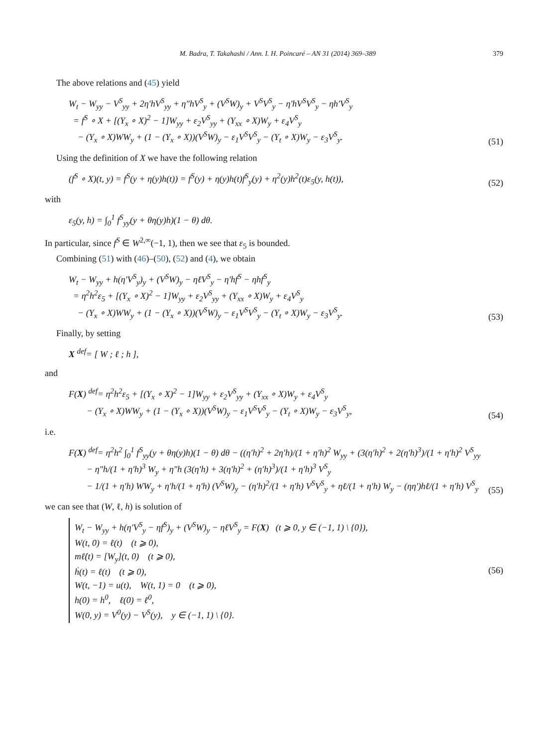M. Badra, T. Takahashi / Ann. I. H. Poincaré – AN 31 (2014) 369–389 379
The above relations and (45) yield
W<sub>t</sub> − W<sub>yy</sub> − V<sup>S</sup><sub>yy</sub> + 2η′hV<sup>S</sup><sub>yy</sub> + η″hV<sup>S</sup><sub>y</sub> + (V<sup>S</sup>W)<sub>y</sub> + V<sup>S</sup>V<sup>S</sup><sub>y</sub> − η′hV<sup>S</sup>V<sup>S</sup><sub>y</sub> − ηh′V<sup>S</sup><sub>y</sub>
= f<sup>S</sup> ∘ X + [(Y<sub>x</sub> ∘ X)<sup>2</sup> − 1]W<sub>yy</sub> + ε<sub>2</sub>V<sup>S</sup><sub>yy</sub> + (Y<sub>xx</sub> ∘ X)W<sub>y</sub> + ε<sub>4</sub>V<sup>S</sup><sub>y</sub>
− (Y<sub>x</sub> ∘ X)WW<sub>y</sub> + (1 − (Y<sub>x</sub> ∘ X))(V<sup>S</sup>W)<sub>y</sub> − ε<sub>1</sub>V<sup>S</sup>V<sup>S</sup><sub>y</sub> − (Y<sub>t</sub> ∘ X)W<sub>y</sub> − ε<sub>3</sub>V<sup>S</sup><sub>y</sub>.
(51)
Using the definition of X we have the following relation
(f<sup>S</sup> ∘ X)(t, y) = f<sup>S</sup>(y + η(y)h(t)) = f<sup>S</sup>(y) + η(y)h(t)f<sup>S</sup><sub>y</sub>(y) + η<sup>2</sup>(y)h<sup>2</sup>(t)ε<sub>5</sub>(y, h(t)),
(52)
with
ε<sub>5</sub>(y, h) = ∫<sub>0</sub><sup>1</sup> f<sup>S</sup><sub>yy</sub>(y + θη(y)h)(1 − θ) dθ.
In particular, since f<sup>S</sup> ∈ W<sup>2,∞</sup>(−1, 1), then we see that ε<sub>5</sub> is bounded.
Combining (51) with (46)–(50), (52) and (4), we obtain
W<sub>t</sub> − W<sub>yy</sub> + h(η′V<sup>S</sup><sub>y</sub>)<sub>y</sub> + (V<sup>S</sup>W)<sub>y</sub> − ηℓV<sup>S</sup><sub>y</sub> − η′hf<sup>S</sup> − ηhf<sup>S</sup><sub>y</sub>
= η<sup>2</sup>h<sup>2</sup>ε<sub>5</sub> + [(Y<sub>x</sub> ∘ X)<sup>2</sup> − 1]W<sub>yy</sub> + ε<sub>2</sub>V<sup>S</sup><sub>yy</sub> + (Y<sub>xx</sub> ∘ X)W<sub>y</sub> + ε<sub>4</sub>V<sup>S</sup><sub>y</sub>
− (Y<sub>x</sub> ∘ X)WW<sub>y</sub> + (1 − (Y<sub>x</sub> ∘ X))(V<sup>S</sup>W)<sub>y</sub> − ε<sub>1</sub>V<sup>S</sup>V<sup>S</sup><sub>y</sub> − (Y<sub>t</sub> ∘ X)W<sub>y</sub> − ε<sub>3</sub>V<sup>S</sup><sub>y</sub>.
(53)
Finally, by setting
X <sup>def</sup>= [ W ; ℓ ; h ],
and
F(X) <sup>def</sup>= η<sup>2</sup>h<sup>2</sup>ε<sub>5</sub> + [(Y<sub>x</sub> ∘ X)<sup>2</sup> − 1]W<sub>yy</sub> + ε<sub>2</sub>V<sup>S</sup><sub>yy</sub> + (Y<sub>xx</sub> ∘ X)W<sub>y</sub> + ε<sub>4</sub>V<sup>S</sup><sub>y</sub>
− (Y<sub>x</sub> ∘ X)WW<sub>y</sub> + (1 − (Y<sub>x</sub> ∘ X))(V<sup>S</sup>W)<sub>y</sub> − ε<sub>1</sub>V<sup>S</sup>V<sup>S</sup><sub>y</sub> − (Y<sub>t</sub> ∘ X)W<sub>y</sub> − ε<sub>3</sub>V<sup>S</sup><sub>y</sub>,
(54)
i.e.
F(X) <sup>def</sup>= η<sup>2</sup>h<sup>2</sup> ∫<sub>0</sub><sup>1</sup> f<sup>S</sup><sub>yy</sub>(y + θη(y)h)(1 − θ) dθ − ((η′h)<sup>2</sup> + 2η′h)/(1 + η′h)<sup>2</sup> W<sub>yy</sub> + (3(η′h)<sup>2</sup> + 2(η′h)<sup>3</sup>)/(1 + η′h)<sup>2</sup> V<sup>S</sup><sub>yy</sub>
− η″h/(1 + η′h)<sup>3</sup> W<sub>y</sub> + η″h (3(η′h) + 3(η′h)<sup>2</sup> + (η′h)<sup>3</sup>)/(1 + η′h)<sup>3</sup> V<sup>S</sup><sub>y</sub>
− 1/(1 + η′h) WW<sub>y</sub> + η′h/(1 + η′h) (V<sup>S</sup>W)<sub>y</sub> − (η′h)<sup>2</sup>/(1 + η′h) V<sup>S</sup>V<sup>S</sup><sub>y</sub> + ηℓ/(1 + η′h) W<sub>y</sub> − (ηη′)hℓ/(1 + η′h) V<sup>S</sup><sub>y</sub>
(55)
we can see that (W, ℓ, h) is solution of
W<sub>t</sub> − W<sub>yy</sub> + h(η′V<sup>S</sup><sub>y</sub> − ηf<sup>S</sup>)<sub>y</sub> + (V<sup>S</sup>W)<sub>y</sub> − ηℓV<sup>S</sup><sub>y</sub> = F(X) (t ⩾ 0, y ∈ (−1, 1) \ {0}),
W(t, 0) = ℓ(t) (t ⩾ 0),
mℓ̇(t) = [W<sub>y</sub>](t, 0) (t ⩾ 0),
ḣ(t) = ℓ(t) (t ⩾ 0),
W(t, −1) = u(t), W(t, 1) = 0 (t ⩾ 0),
h(0) = h<sup>0</sup>, ℓ(0) = ℓ<sup>0</sup>,
W(0, y) = V<sup>0</sup>(y) − V<sup>S</sup>(y), y ∈ (−1, 1) \ {0}.
(56)